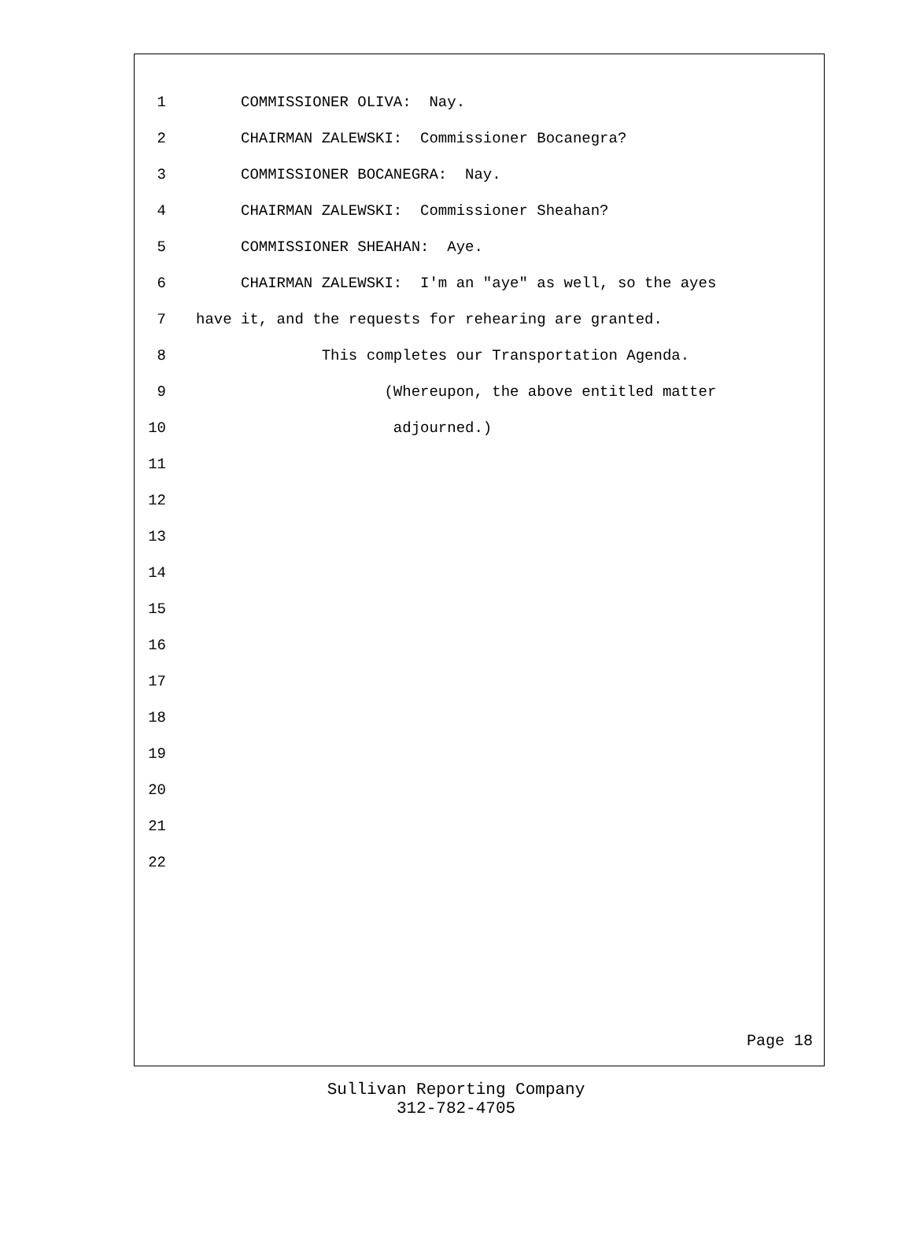1 COMMISSIONER OLIVA: Nay.
2 CHAIRMAN ZALEWSKI: Commissioner Bocanegra?
3 COMMISSIONER BOCANEGRA: Nay.
4 CHAIRMAN ZALEWSKI: Commissioner Sheahan?
5 COMMISSIONER SHEAHAN: Aye.
6 CHAIRMAN ZALEWSKI: I'm an "aye" as well, so the ayes
7 have it, and the requests for rehearing are granted.
8 This completes our Transportation Agenda.
9 (Whereupon, the above entitled matter
10 adjourned.)
11
12
13
14
15
16
17
18
19
20
21
22
Page 18
Sullivan Reporting Company
312-782-4705